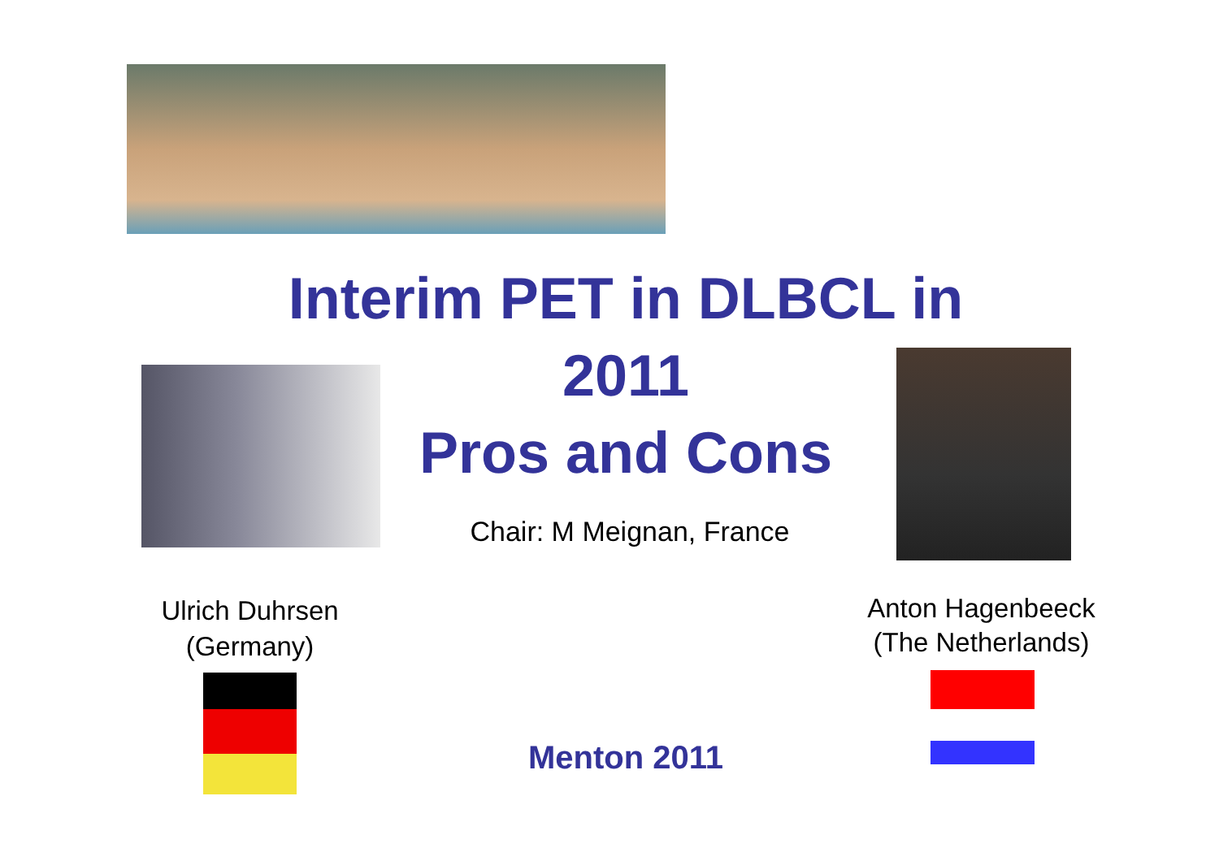Interim PET in DLBCL in 2011
Pros and Cons
Chair: M Meignan, France
Ulrich Duhrsen
(Germany)
Anton Hagenbeeck
(The Netherlands)
Menton 2011